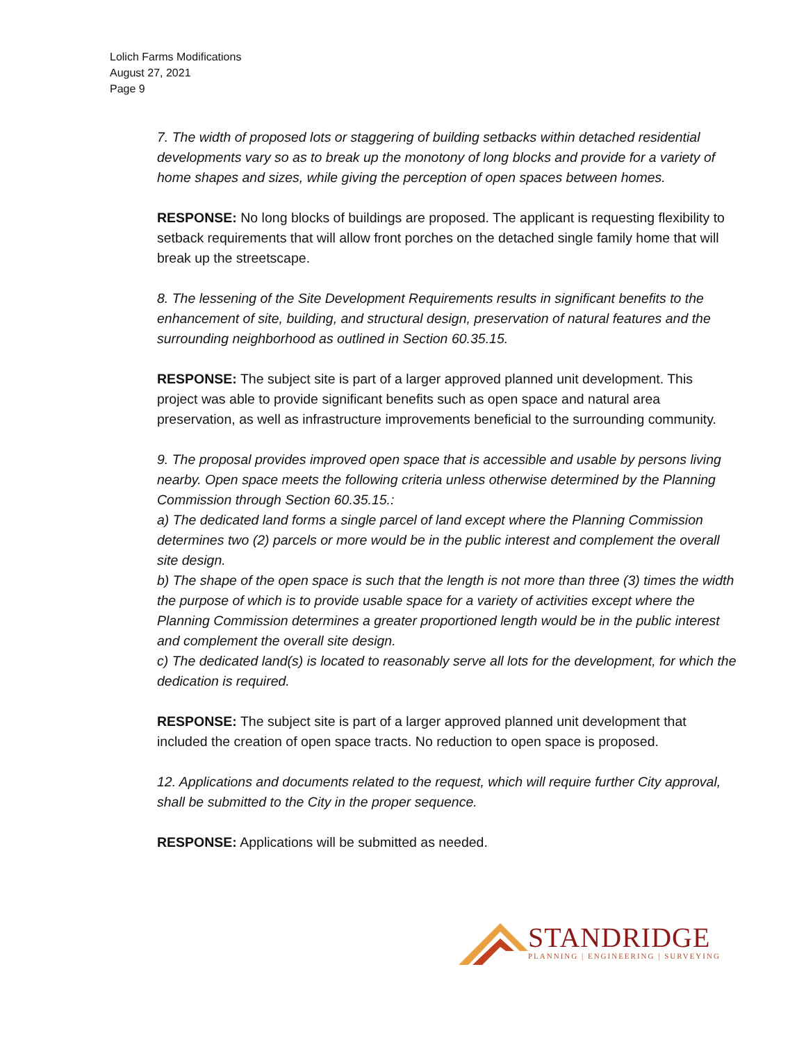Lolich Farms Modifications
August 27, 2021
Page 9
7. The width of proposed lots or staggering of building setbacks within detached residential developments vary so as to break up the monotony of long blocks and provide for a variety of home shapes and sizes, while giving the perception of open spaces between homes.
RESPONSE: No long blocks of buildings are proposed. The applicant is requesting flexibility to setback requirements that will allow front porches on the detached single family home that will break up the streetscape.
8. The lessening of the Site Development Requirements results in significant benefits to the enhancement of site, building, and structural design, preservation of natural features and the surrounding neighborhood as outlined in Section 60.35.15.
RESPONSE: The subject site is part of a larger approved planned unit development. This project was able to provide significant benefits such as open space and natural area preservation, as well as infrastructure improvements beneficial to the surrounding community.
9. The proposal provides improved open space that is accessible and usable by persons living nearby. Open space meets the following criteria unless otherwise determined by the Planning Commission through Section 60.35.15.:
a) The dedicated land forms a single parcel of land except where the Planning Commission determines two (2) parcels or more would be in the public interest and complement the overall site design.
b) The shape of the open space is such that the length is not more than three (3) times the width the purpose of which is to provide usable space for a variety of activities except where the Planning Commission determines a greater proportioned length would be in the public interest and complement the overall site design.
c) The dedicated land(s) is located to reasonably serve all lots for the development, for which the dedication is required.
RESPONSE: The subject site is part of a larger approved planned unit development that included the creation of open space tracts. No reduction to open space is proposed.
12. Applications and documents related to the request, which will require further City approval, shall be submitted to the City in the proper sequence.
RESPONSE: Applications will be submitted as needed.
STANDRIDGE
PLANNING | ENGINEERING | SURVEYING